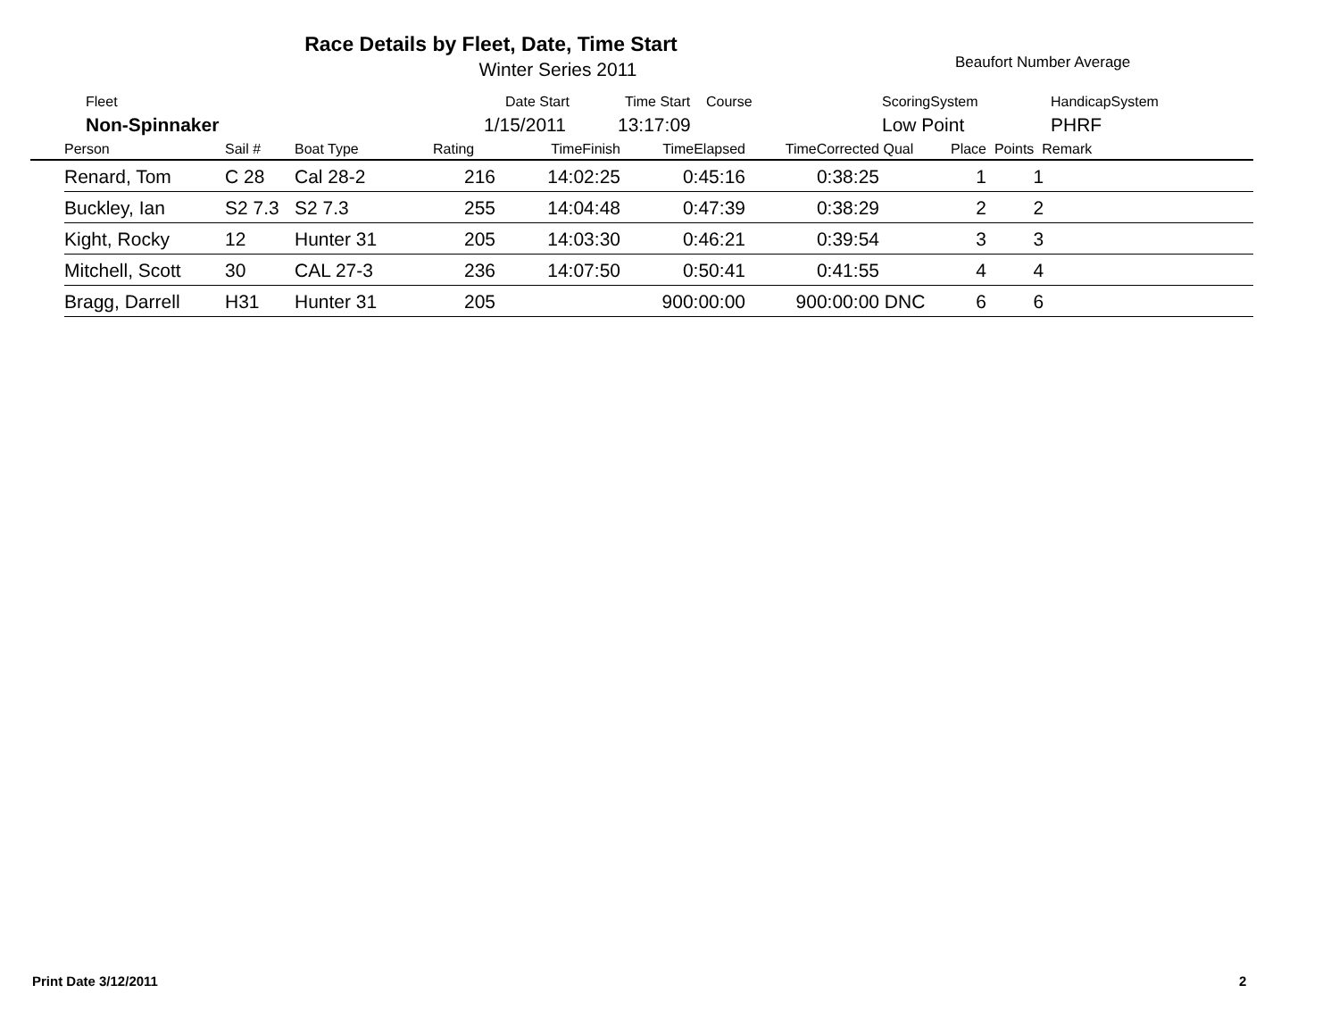Race Details by Fleet, Date, Time Start
Winter Series 2011 Beaufort Number Average
Fleet Date Start Time Start Course ScoringSystem HandicapSystem
Non-Spinnaker 1/15/2011 13:17:09 Low Point PHRF
| | Person | Sail # | Boat Type | Rating | TimeFinish | TimeElapsed | TimeCorrected | Qual | Place | Points Remark |
| --- | --- | --- | --- | --- | --- | --- | --- | --- | --- | --- |
| | Renard, Tom | C 28 | Cal 28-2 | 216 | 14:02:25 | 0:45:16 | 0:38:25 | | 1 | 1 |
| | Buckley, Ian | S2 7.3 | S2 7.3 | 255 | 14:04:48 | 0:47:39 | 0:38:29 | | 2 | 2 |
| | Kight, Rocky | 12 | Hunter 31 | 205 | 14:03:30 | 0:46:21 | 0:39:54 | | 3 | 3 |
| | Mitchell, Scott | 30 | CAL 27-3 | 236 | 14:07:50 | 0:50:41 | 0:41:55 | | 4 | 4 |
| | Bragg, Darrell | H31 | Hunter 31 | 205 | | 900:00:00 | 900:00:00 | DNC | 6 | 6 |
Print Date 3/12/2011 2